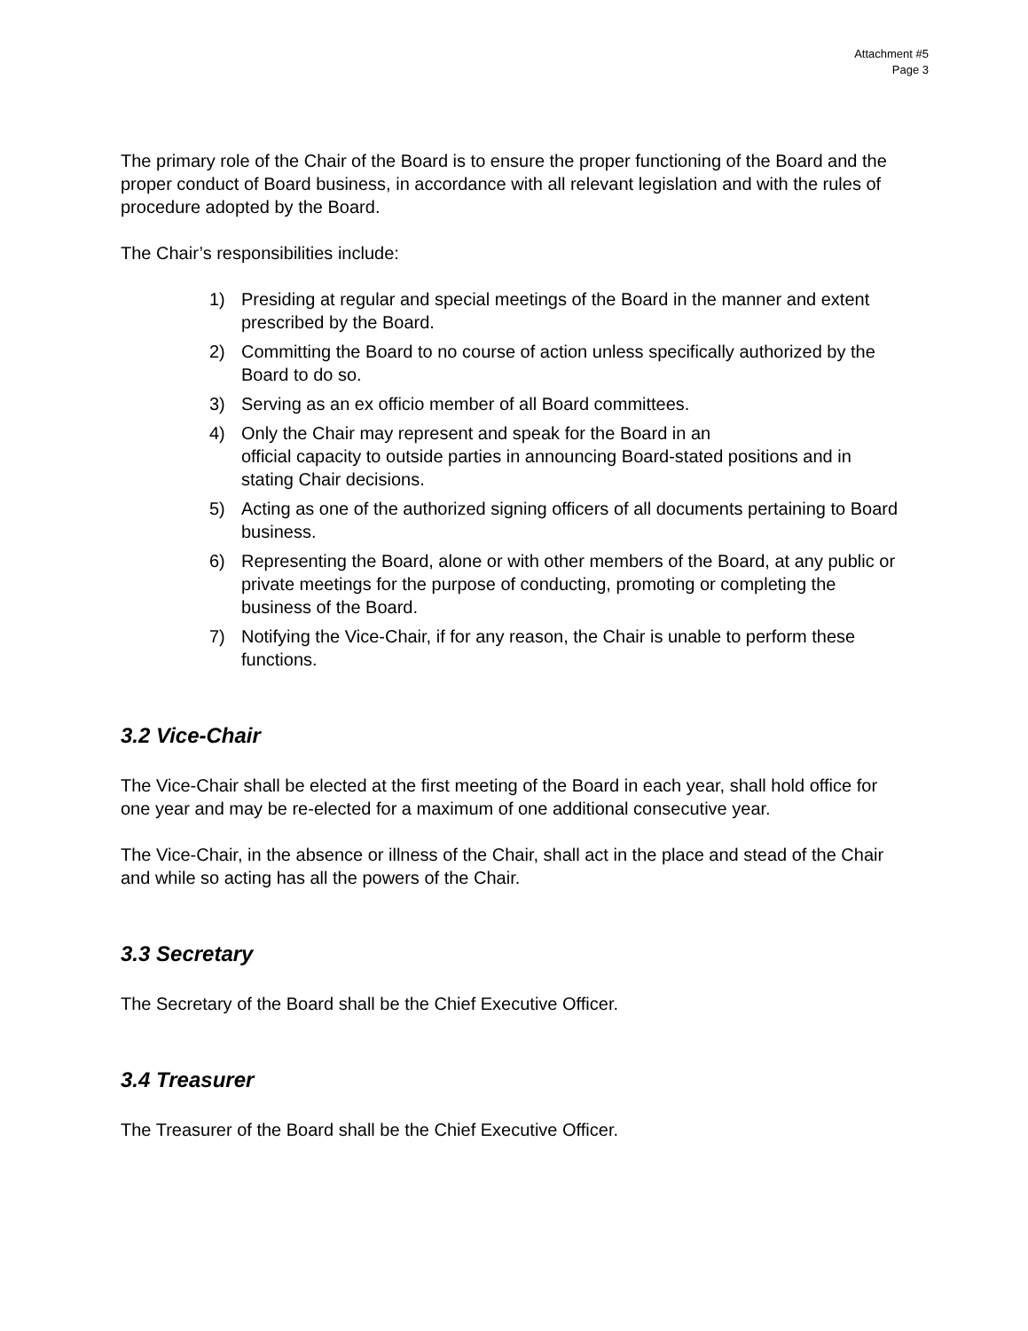Attachment #5
Page 3
The primary role of the Chair of the Board is to ensure the proper functioning of the Board and the proper conduct of Board business, in accordance with all relevant legislation and with the rules of procedure adopted by the Board.
The Chair’s responsibilities include:
1) Presiding at regular and special meetings of the Board in the manner and extent prescribed by the Board.
2) Committing the Board to no course of action unless specifically authorized by the Board to do so.
3) Serving as an ex officio member of all Board committees.
4) Only the Chair may represent and speak for the Board in an
official capacity to outside parties in announcing Board-stated positions and in stating Chair decisions.
5) Acting as one of the authorized signing officers of all documents pertaining to Board business.
6) Representing the Board, alone or with other members of the Board, at any public or private meetings for the purpose of conducting, promoting or completing the business of the Board.
7) Notifying the Vice-Chair, if for any reason, the Chair is unable to perform these functions.
3.2 Vice-Chair
The Vice-Chair shall be elected at the first meeting of the Board in each year, shall hold office for one year and may be re-elected for a maximum of one additional consecutive year.
The Vice-Chair, in the absence or illness of the Chair, shall act in the place and stead of the Chair and while so acting has all the powers of the Chair.
3.3 Secretary
The Secretary of the Board shall be the Chief Executive Officer.
3.4 Treasurer
The Treasurer of the Board shall be the Chief Executive Officer.